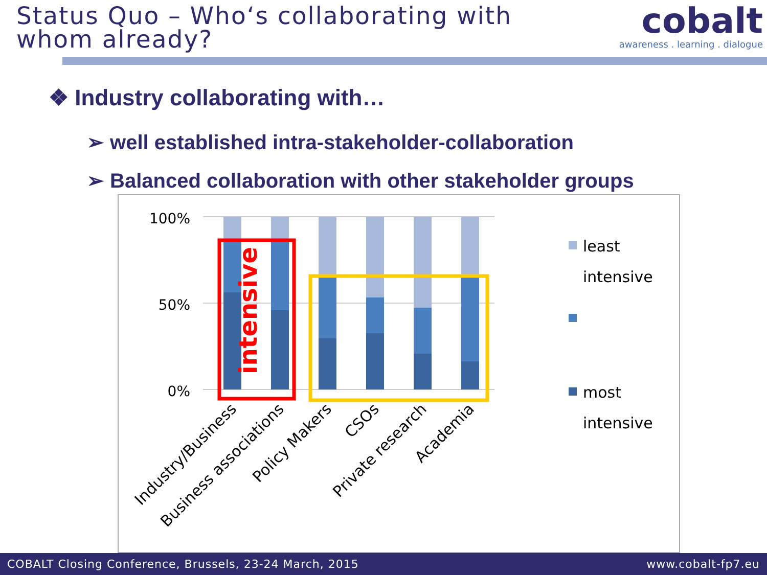Status Quo – Who‘s collaborating with whom already?
cobalt
awareness . learning . dialogue
❖ Industry collaborating with…
➢ well established intra-stakeholder-collaboration
➢ Balanced collaboration with other stakeholder groups
100%
50%
0%
intensive
Industry/Business
Business associations
Policy Makers
CSOs
Private research
Academia
least
intensive
most
intensive
COBALT Closing Conference, Brussels, 23-24 March, 2015 www.cobalt-fp7.eu